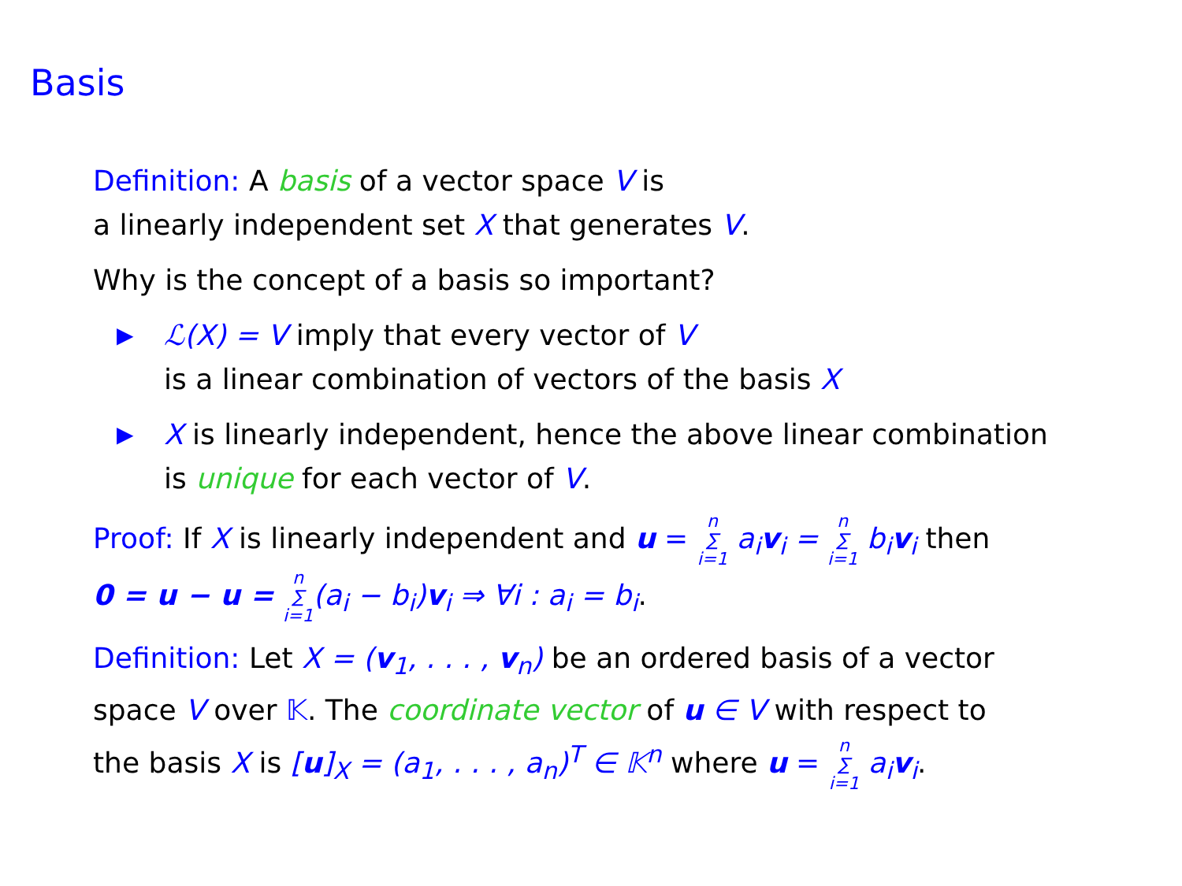Basis
Definition: A basis of a vector space V is
a linearly independent set X that generates V.
Why is the concept of a basis so important?
▶ ℒ(X) = V imply that every vector of V
is a linear combination of vectors of the basis X
▶ X is linearly independent, hence the above linear combination
is unique for each vector of V.
Proof: If X is linearly independent and u = n
∑
i=1 a<sub>i</sub>v<sub>i</sub> = n
∑
i=1 b<sub>i</sub>v<sub>i</sub> then
0 = u − u = n
∑
i=1(a<sub>i</sub> − b<sub>i</sub>)v<sub>i</sub> ⇒ ∀i : a<sub>i</sub> = b<sub>i</sub>.
Definition: Let X = (v<sub>1</sub>, . . . , v<sub>n</sub>) be an ordered basis of a vector
space V over 𝕂. The coordinate vector of u ∈ V with respect to
the basis X is [u]<sub>X</sub> = (a<sub>1</sub>, . . . , a<sub>n</sub>)<sup>T</sup> ∈ 𝕂<sup>n</sup> where u = n
∑
i=1 a<sub>i</sub>v<sub>i</sub>.